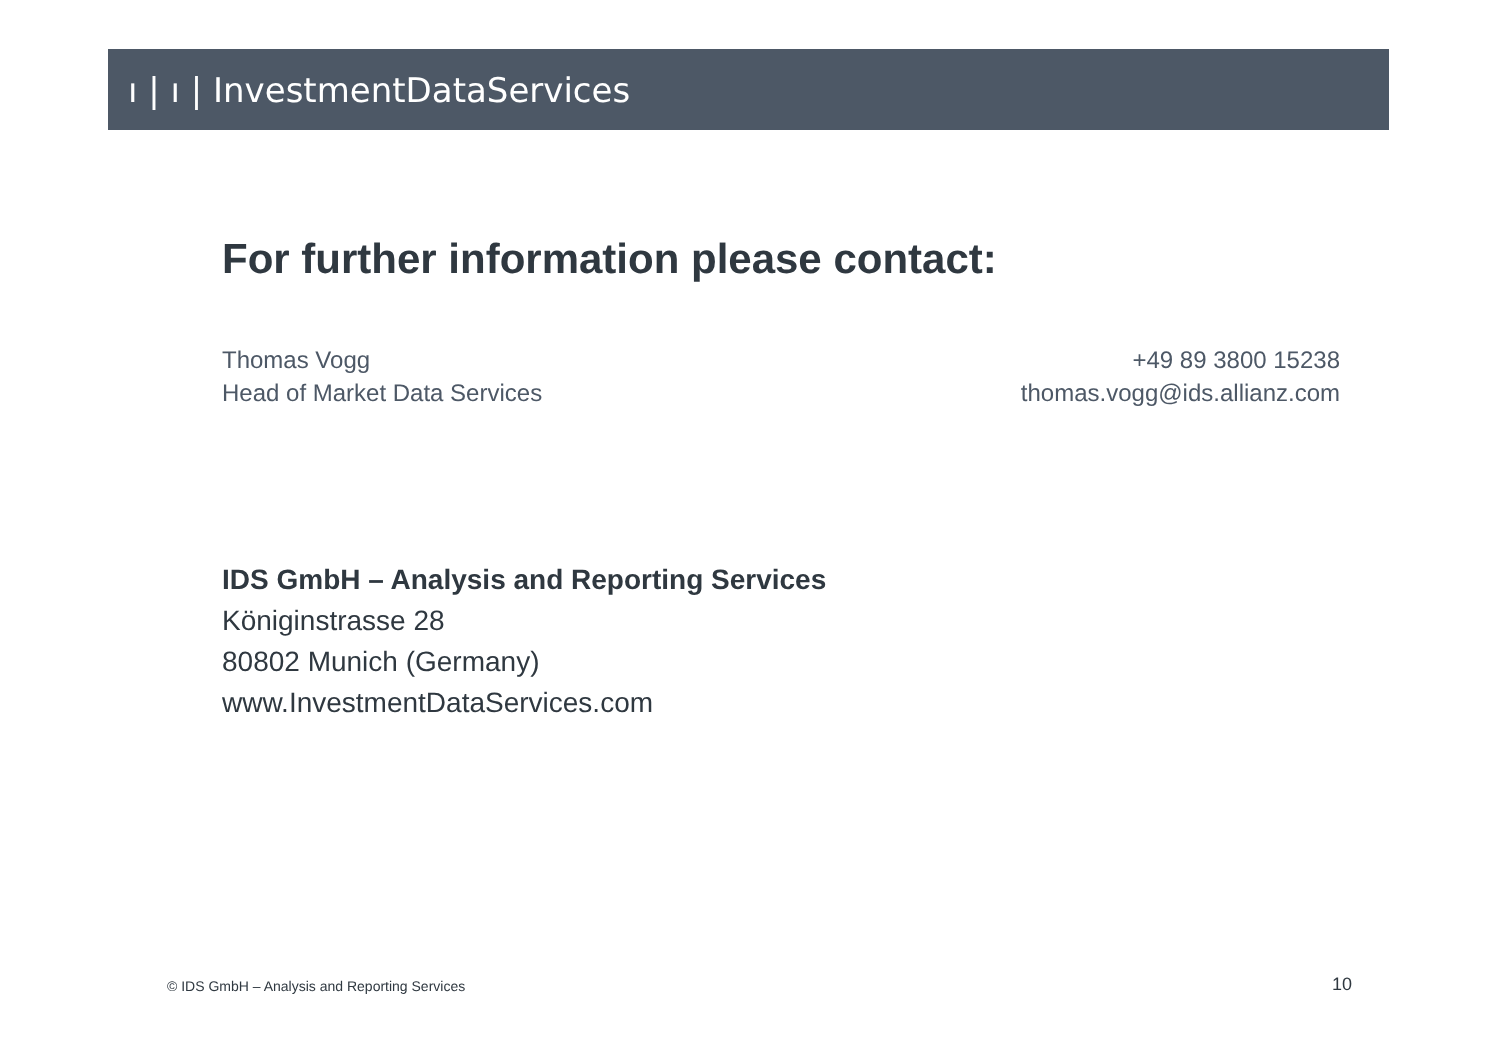ı | ı | InvestmentDataServices
For further information please contact:
Thomas Vogg
Head of Market Data Services
+49 89 3800 15238
thomas.vogg@ids.allianz.com
IDS GmbH – Analysis and Reporting Services
Königinstrasse 28
80802 Munich (Germany)
www.InvestmentDataServices.com
© IDS GmbH – Analysis and Reporting Services
10